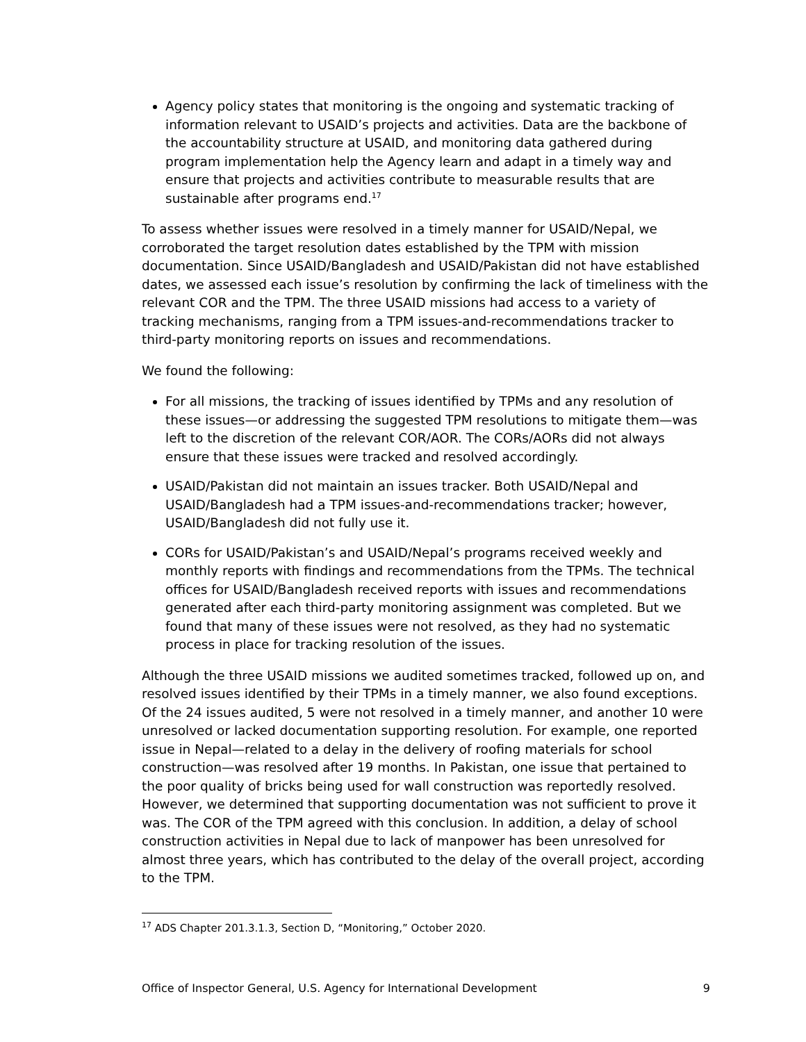Agency policy states that monitoring is the ongoing and systematic tracking of information relevant to USAID’s projects and activities. Data are the backbone of the accountability structure at USAID, and monitoring data gathered during program implementation help the Agency learn and adapt in a timely way and ensure that projects and activities contribute to measurable results that are sustainable after programs end.<sup>17</sup>
To assess whether issues were resolved in a timely manner for USAID/Nepal, we corroborated the target resolution dates established by the TPM with mission documentation. Since USAID/Bangladesh and USAID/Pakistan did not have established dates, we assessed each issue’s resolution by confirming the lack of timeliness with the relevant COR and the TPM. The three USAID missions had access to a variety of tracking mechanisms, ranging from a TPM issues-and-recommendations tracker to third-party monitoring reports on issues and recommendations.
We found the following:
For all missions, the tracking of issues identified by TPMs and any resolution of these issues—or addressing the suggested TPM resolutions to mitigate them—was left to the discretion of the relevant COR/AOR. The CORs/AORs did not always ensure that these issues were tracked and resolved accordingly.
USAID/Pakistan did not maintain an issues tracker. Both USAID/Nepal and USAID/Bangladesh had a TPM issues-and-recommendations tracker; however, USAID/Bangladesh did not fully use it.
CORs for USAID/Pakistan’s and USAID/Nepal’s programs received weekly and monthly reports with findings and recommendations from the TPMs. The technical offices for USAID/Bangladesh received reports with issues and recommendations generated after each third-party monitoring assignment was completed. But we found that many of these issues were not resolved, as they had no systematic process in place for tracking resolution of the issues.
Although the three USAID missions we audited sometimes tracked, followed up on, and resolved issues identified by their TPMs in a timely manner, we also found exceptions. Of the 24 issues audited, 5 were not resolved in a timely manner, and another 10 were unresolved or lacked documentation supporting resolution. For example, one reported issue in Nepal—related to a delay in the delivery of roofing materials for school construction—was resolved after 19 months. In Pakistan, one issue that pertained to the poor quality of bricks being used for wall construction was reportedly resolved. However, we determined that supporting documentation was not sufficient to prove it was. The COR of the TPM agreed with this conclusion. In addition, a delay of school construction activities in Nepal due to lack of manpower has been unresolved for almost three years, which has contributed to the delay of the overall project, according to the TPM.
<sup>17</sup> ADS Chapter 201.3.1.3, Section D, “Monitoring,” October 2020.
Office of Inspector General, U.S. Agency for International Development 9